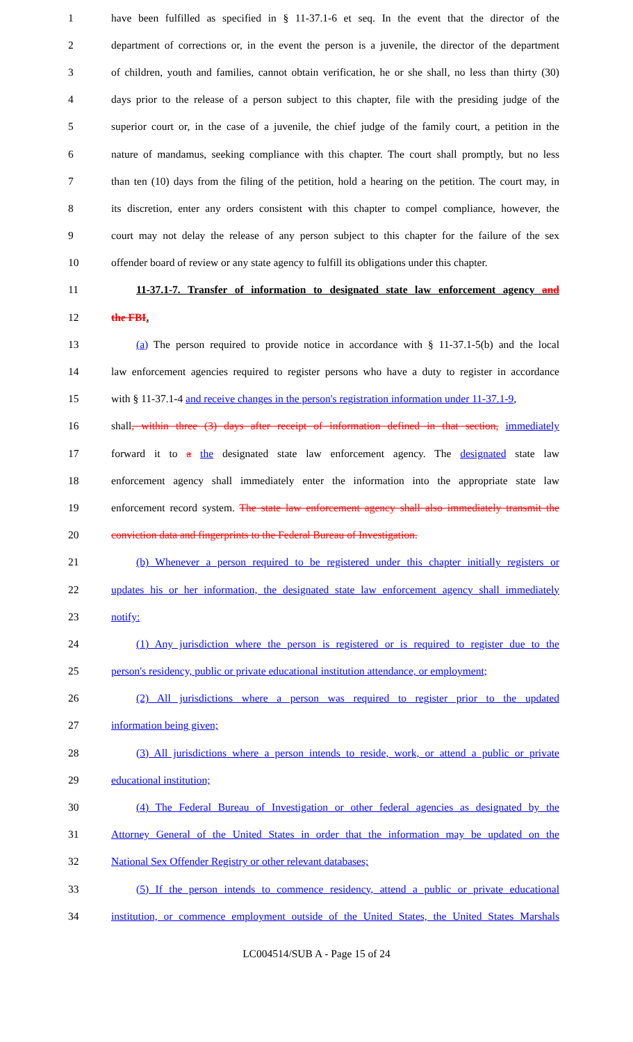1 have been fulfilled as specified in § 11-37.1-6 et seq. In the event that the director of the
2 department of corrections or, in the event the person is a juvenile, the director of the department
3 of children, youth and families, cannot obtain verification, he or she shall, no less than thirty (30)
4 days prior to the release of a person subject to this chapter, file with the presiding judge of the
5 superior court or, in the case of a juvenile, the chief judge of the family court, a petition in the
6 nature of mandamus, seeking compliance with this chapter. The court shall promptly, but no less
7 than ten (10) days from the filing of the petition, hold a hearing on the petition. The court may, in
8 its discretion, enter any orders consistent with this chapter to compel compliance, however, the
9 court may not delay the release of any person subject to this chapter for the failure of the sex
10 offender board of review or any state agency to fulfill its obligations under this chapter.
11 11-37.1-7. Transfer of information to designated state law enforcement agency and
12 the FBI.
13 (a) The person required to provide notice in accordance with § 11-37.1-5(b) and the local
14 law enforcement agencies required to register persons who have a duty to register in accordance
15 with § 11-37.1-4 and receive changes in the person's registration information under 11-37.1-9,
16 shall, within three (3) days after receipt of information defined in that section, immediately
17 forward it to a the designated state law enforcement agency. The designated state law
18 enforcement agency shall immediately enter the information into the appropriate state law
19 enforcement record system. The state law enforcement agency shall also immediately transmit the
20 conviction data and fingerprints to the Federal Bureau of Investigation.
21 (b) Whenever a person required to be registered under this chapter initially registers or
22 updates his or her information, the designated state law enforcement agency shall immediately
23 notify:
24 (1) Any jurisdiction where the person is registered or is required to register due to the
25 person's residency, public or private educational institution attendance, or employment;
26 (2) All jurisdictions where a person was required to register prior to the updated
27 information being given;
28 (3) All jurisdictions where a person intends to reside, work, or attend a public or private
29 educational institution;
30 (4) The Federal Bureau of Investigation or other federal agencies as designated by the
31 Attorney General of the United States in order that the information may be updated on the
32 National Sex Offender Registry or other relevant databases;
33 (5) If the person intends to commence residency, attend a public or private educational
34 institution, or commence employment outside of the United States, the United States Marshals
LC004514/SUB A - Page 15 of 24